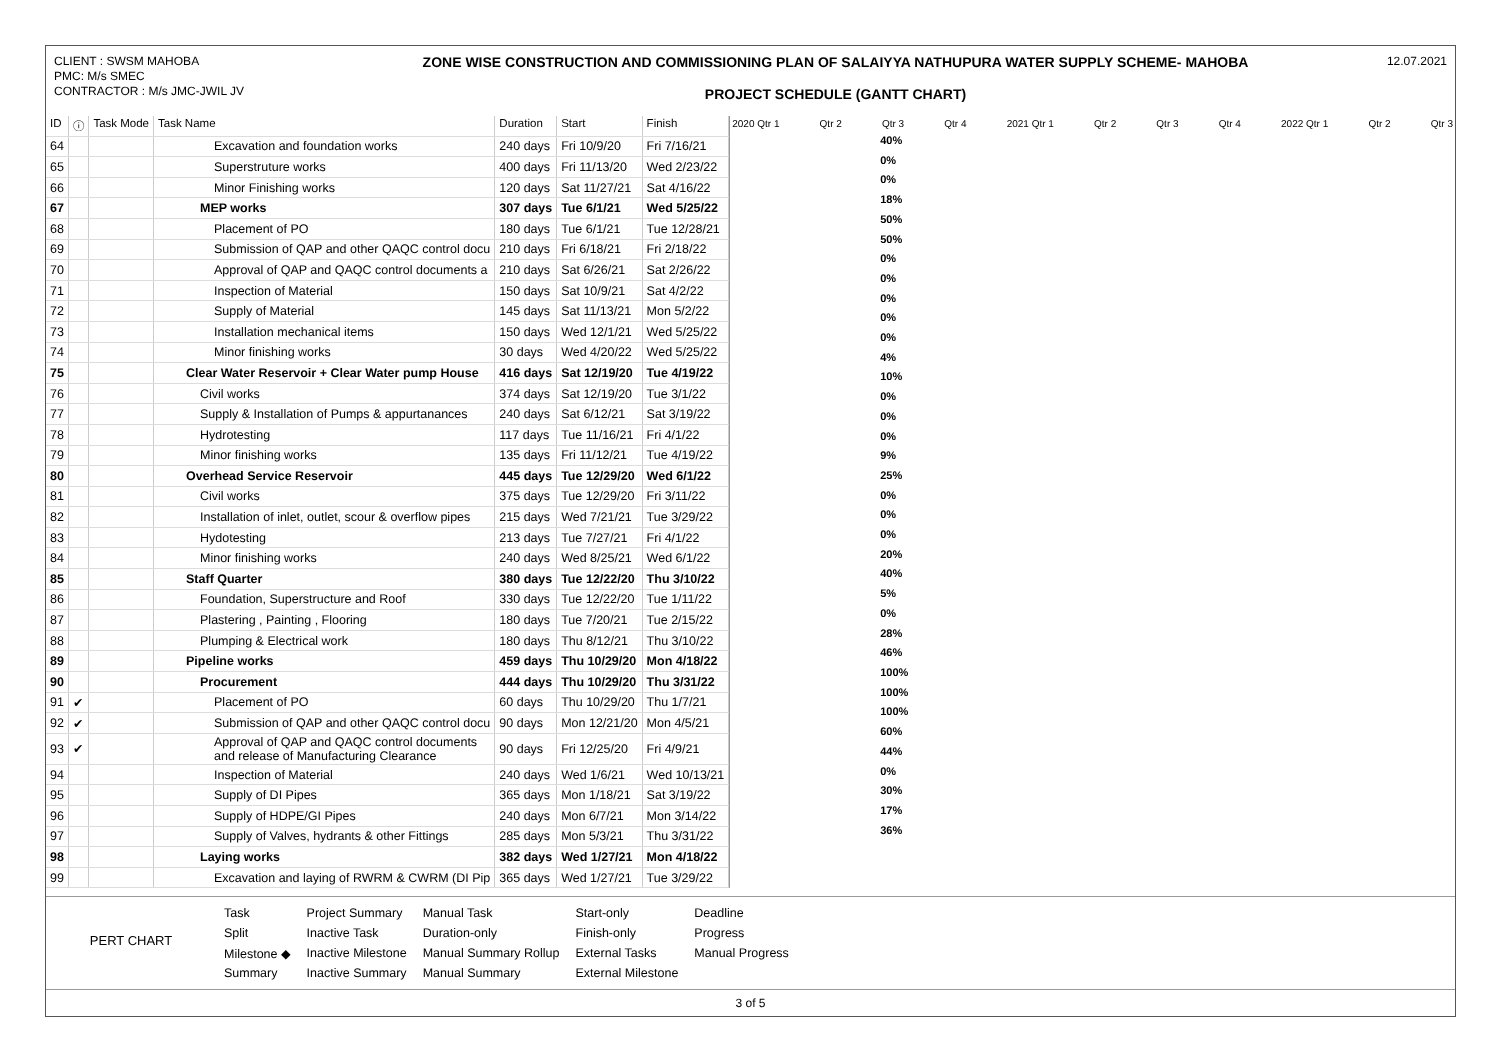CLIENT : SWSM MAHOBA
PMC: M/s SMEC
CONTRACTOR : M/s JMC-JWIL JV
ZONE WISE CONSTRUCTION AND COMMISSIONING PLAN OF SALAIYYA NATHUPURA WATER SUPPLY SCHEME- MAHOBA
PROJECT SCHEDULE (GANTT CHART)
12.07.2021
| ID | ⓘ | Task Mode | Task Name | Duration | Start | Finish |
| --- | --- | --- | --- | --- | --- | --- |
| 64 | | | Excavation and foundation works | 240 days | Fri 10/9/20 | Fri 7/16/21 |
| 65 | | | Superstruture works | 400 days | Fri 11/13/20 | Wed 2/23/22 |
| 66 | | | Minor Finishing works | 120 days | Sat 11/27/21 | Sat 4/16/22 |
| 67 | | | MEP works | 307 days | Tue 6/1/21 | Wed 5/25/22 |
| 68 | | | Placement of PO | 180 days | Tue 6/1/21 | Tue 12/28/21 |
| 69 | | | Submission of QAP and other QAQC control docu | 210 days | Fri 6/18/21 | Fri 2/18/22 |
| 70 | | | Approval of QAP and QAQC control documents a | 210 days | Sat 6/26/21 | Sat 2/26/22 |
| 71 | | | Inspection of Material | 150 days | Sat 10/9/21 | Sat 4/2/22 |
| 72 | | | Supply of Material | 145 days | Sat 11/13/21 | Mon 5/2/22 |
| 73 | | | Installation mechanical items | 150 days | Wed 12/1/21 | Wed 5/25/22 |
| 74 | | | Minor finishing works | 30 days | Wed 4/20/22 | Wed 5/25/22 |
| 75 | | | Clear Water Reservoir + Clear Water pump House | 416 days | Sat 12/19/20 | Tue 4/19/22 |
| 76 | | | Civil works | 374 days | Sat 12/19/20 | Tue 3/1/22 |
| 77 | | | Supply & Installation of Pumps & appurtanances | 240 days | Sat 6/12/21 | Sat 3/19/22 |
| 78 | | | Hydrotesting | 117 days | Tue 11/16/21 | Fri 4/1/22 |
| 79 | | | Minor finishing works | 135 days | Fri 11/12/21 | Tue 4/19/22 |
| 80 | | | Overhead Service Reservoir | 445 days | Tue 12/29/20 | Wed 6/1/22 |
| 81 | | | Civil works | 375 days | Tue 12/29/20 | Fri 3/11/22 |
| 82 | | | Installation of inlet, outlet, scour & overflow pipes | 215 days | Wed 7/21/21 | Tue 3/29/22 |
| 83 | | | Hydotesting | 213 days | Tue 7/27/21 | Fri 4/1/22 |
| 84 | | | Minor finishing works | 240 days | Wed 8/25/21 | Wed 6/1/22 |
| 85 | | | Staff Quarter | 380 days | Tue 12/22/20 | Thu 3/10/22 |
| 86 | | | Foundation, Superstructure and Roof | 330 days | Tue 12/22/20 | Tue 1/11/22 |
| 87 | | | Plastering , Painting , Flooring | 180 days | Tue 7/20/21 | Tue 2/15/22 |
| 88 | | | Plumping & Electrical work | 180 days | Thu 8/12/21 | Thu 3/10/22 |
| 89 | | | Pipeline works | 459 days | Thu 10/29/20 | Mon 4/18/22 |
| 90 | | | Procurement | 444 days | Thu 10/29/20 | Thu 3/31/22 |
| 91 | ✔ | | Placement of PO | 60 days | Thu 10/29/20 | Thu 1/7/21 |
| 92 | ✔ | | Submission of QAP and other QAQC control docu | 90 days | Mon 12/21/20 | Mon 4/5/21 |
| 93 | ✔ | | Approval of QAP and QAQC control documents and release of Manufacturing Clearance | 90 days | Fri 12/25/20 | Fri 4/9/21 |
| 94 | | | Inspection of Material | 240 days | Wed 1/6/21 | Wed 10/13/21 |
| 95 | | | Supply of DI Pipes | 365 days | Mon 1/18/21 | Sat 3/19/22 |
| 96 | | | Supply of HDPE/GI Pipes | 240 days | Mon 6/7/21 | Mon 3/14/22 |
| 97 | | | Supply of Valves, hydrants & other Fittings | 285 days | Mon 5/3/21 | Thu 3/31/22 |
| 98 | | | Laying works | 382 days | Wed 1/27/21 | Mon 4/18/22 |
| 99 | | | Excavation and laying of RWRM & CWRM (DI Pip | 365 days | Wed 1/27/21 | Tue 3/29/22 |
2020 Qtr 1 Qtr 2 Qtr 3 Qtr 4 2021 Qtr 1 Qtr 2 Qtr 3 Qtr 4 2022 Qtr 1 Qtr 2 Qtr 3
40%
0%
0%
18%
50%
50%
0%
0%
0%
0%
0%
4%
10%
0%
0%
0%
9%
25%
0%
0%
0%
20%
40%
5%
0%
28%
46%
100%
100%
100%
60%
44%
0%
30%
17%
36%
PERT CHART
| Task | Project Summary | Manual Task | Start-only | Deadline |
| Split | Inactive Task | Duration-only | Finish-only | Progress |
| Milestone ◆ | Inactive Milestone | Manual Summary Rollup | External Tasks | Manual Progress |
| Summary | Inactive Summary | Manual Summary | External Milestone | |
3 of 5